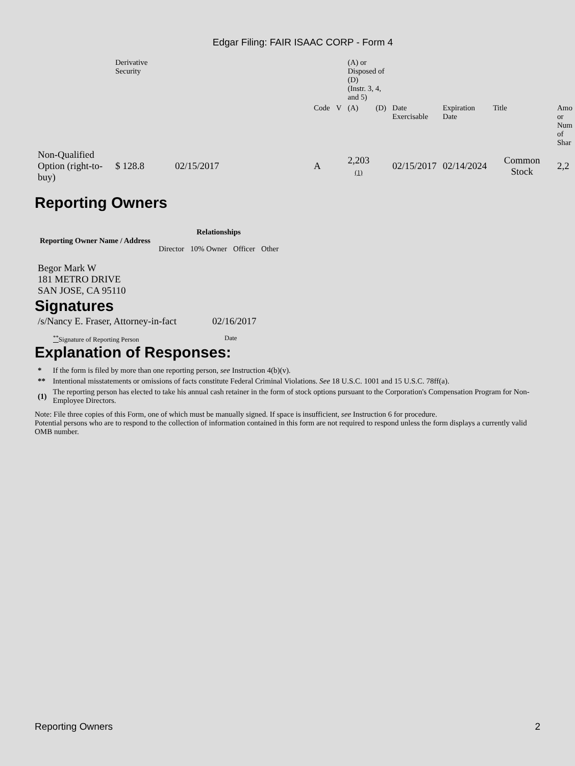Edgar Filing: FAIR ISAAC CORP - Form 4
| | Derivative Security | | | | (A) or Disposed of (D) (Instr. 3, 4, and 5) | | | | | |
| | | | Code | V | (A) | (D) | Date Exercisable | Expiration Date | Title | Amo or Num of Shar |
| Non-Qualified Option (right-to-buy) | $ 128.8 | 02/15/2017 | A | | 2,203 (1) | | 02/15/2017 | 02/14/2024 | Common Stock | 2,2 |
Reporting Owners
| Reporting Owner Name / Address | Relationships | | | |
| --- | --- | --- | --- | --- |
| | Director | 10% Owner | Officer | Other |
| Begor Mark W 181 METRO DRIVE SAN JOSE, CA 95110 | | | | |
Signatures
| /s/Nancy E. Fraser, Attorney-in-fact | 02/16/2017 |
| <sup>**</sup> Signature of Reporting Person | Date |
Explanation of Responses:
| * | If the form is filed by more than one reporting person, see Instruction 4(b)(v). |
| ** | Intentional misstatements or omissions of facts constitute Federal Criminal Violations. See 18 U.S.C. 1001 and 15 U.S.C. 78ff(a). |
| (1) | The reporting person has elected to take his annual cash retainer in the form of stock options pursuant to the Corporation's Compensation Program for Non-Employee Directors. |
Note: File three copies of this Form, one of which must be manually signed. If space is insufficient, see Instruction 6 for procedure.
Potential persons who are to respond to the collection of information contained in this form are not required to respond unless the form displays a currently valid OMB number.
Reporting Owners 2